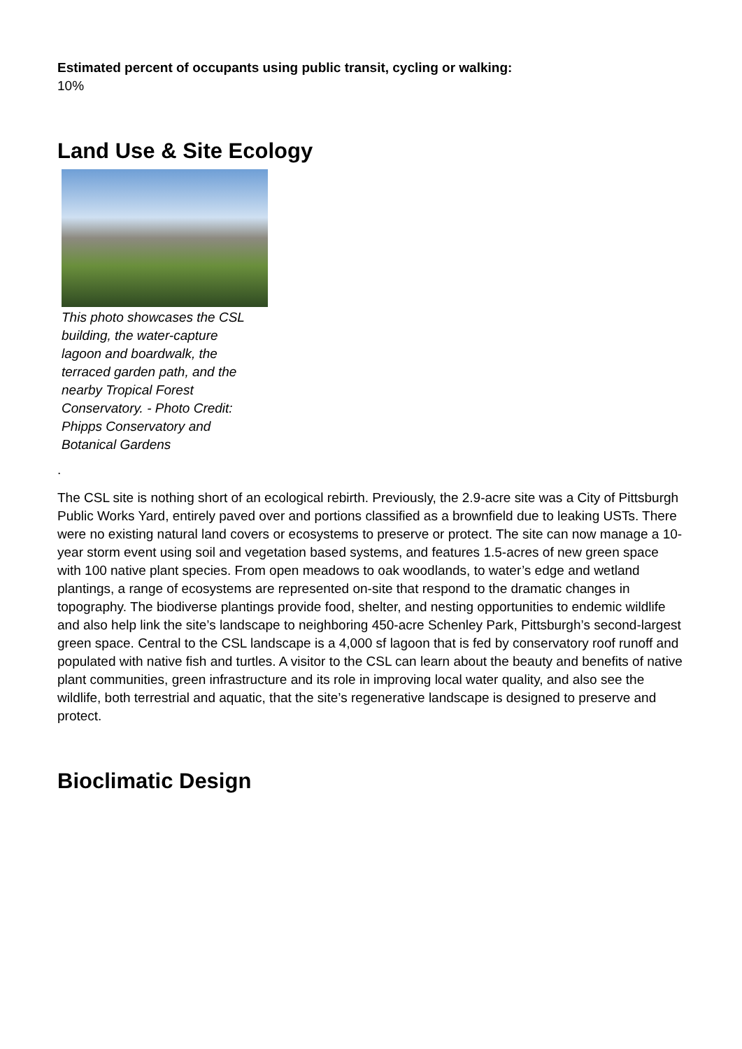Estimated percent of occupants using public transit, cycling or walking:
10%
Land Use & Site Ecology
This photo showcases the CSL building, the water-capture lagoon and boardwalk, the terraced garden path, and the nearby Tropical Forest Conservatory. - Photo Credit: Phipps Conservatory and Botanical Gardens
.
The CSL site is nothing short of an ecological rebirth. Previously, the 2.9-acre site was a City of Pittsburgh Public Works Yard, entirely paved over and portions classified as a brownfield due to leaking USTs. There were no existing natural land covers or ecosystems to preserve or protect. The site can now manage a 10-year storm event using soil and vegetation based systems, and features 1.5-acres of new green space with 100 native plant species. From open meadows to oak woodlands, to water’s edge and wetland plantings, a range of ecosystems are represented on-site that respond to the dramatic changes in topography. The biodiverse plantings provide food, shelter, and nesting opportunities to endemic wildlife and also help link the site’s landscape to neighboring 450-acre Schenley Park, Pittsburgh’s second-largest green space. Central to the CSL landscape is a 4,000 sf lagoon that is fed by conservatory roof runoff and populated with native fish and turtles. A visitor to the CSL can learn about the beauty and benefits of native plant communities, green infrastructure and its role in improving local water quality, and also see the wildlife, both terrestrial and aquatic, that the site’s regenerative landscape is designed to preserve and protect.
Bioclimatic Design